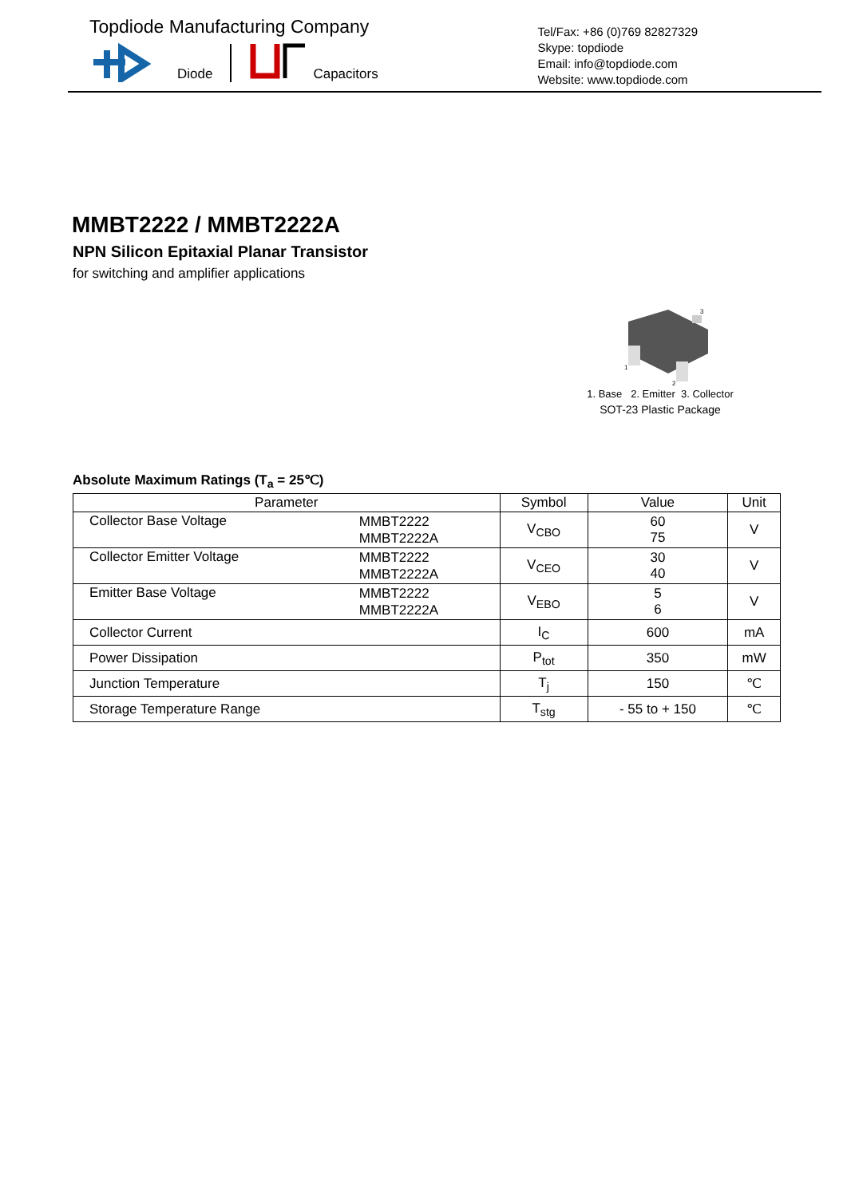Topdiode Manufacturing Company
Diode Capacitors
Tel/Fax: +86 (0)769 82827329
Skype: topdiode
Email: info@topdiode.com
Website: www.topdiode.com
MMBT2222 / MMBT2222A
NPN Silicon Epitaxial Planar Transistor
for switching and amplifier applications
3
1
2
1. Base 2. Emitter 3. Collector
SOT-23 Plastic Package
Absolute Maximum Ratings (T<sub>a</sub> = 25℃)
| Parameter | | Symbol | Value | Unit |
| --- | --- | --- | --- | --- |
| Collector Base Voltage | MMBT2222 MMBT2222A | V<sub>CBO</sub> | 60 75 | V |
| Collector Emitter Voltage | MMBT2222 MMBT2222A | V<sub>CEO</sub> | 30 40 | V |
| Emitter Base Voltage | MMBT2222 MMBT2222A | V<sub>EBO</sub> | 5 6 | V |
| Collector Current | | I<sub>C</sub> | 600 | mA |
| Power Dissipation | | P<sub>tot</sub> | 350 | mW |
| Junction Temperature | | T<sub>j</sub> | 150 | ℃ |
| Storage Temperature Range | | T<sub>stg</sub> | - 55 to + 150 | ℃ |